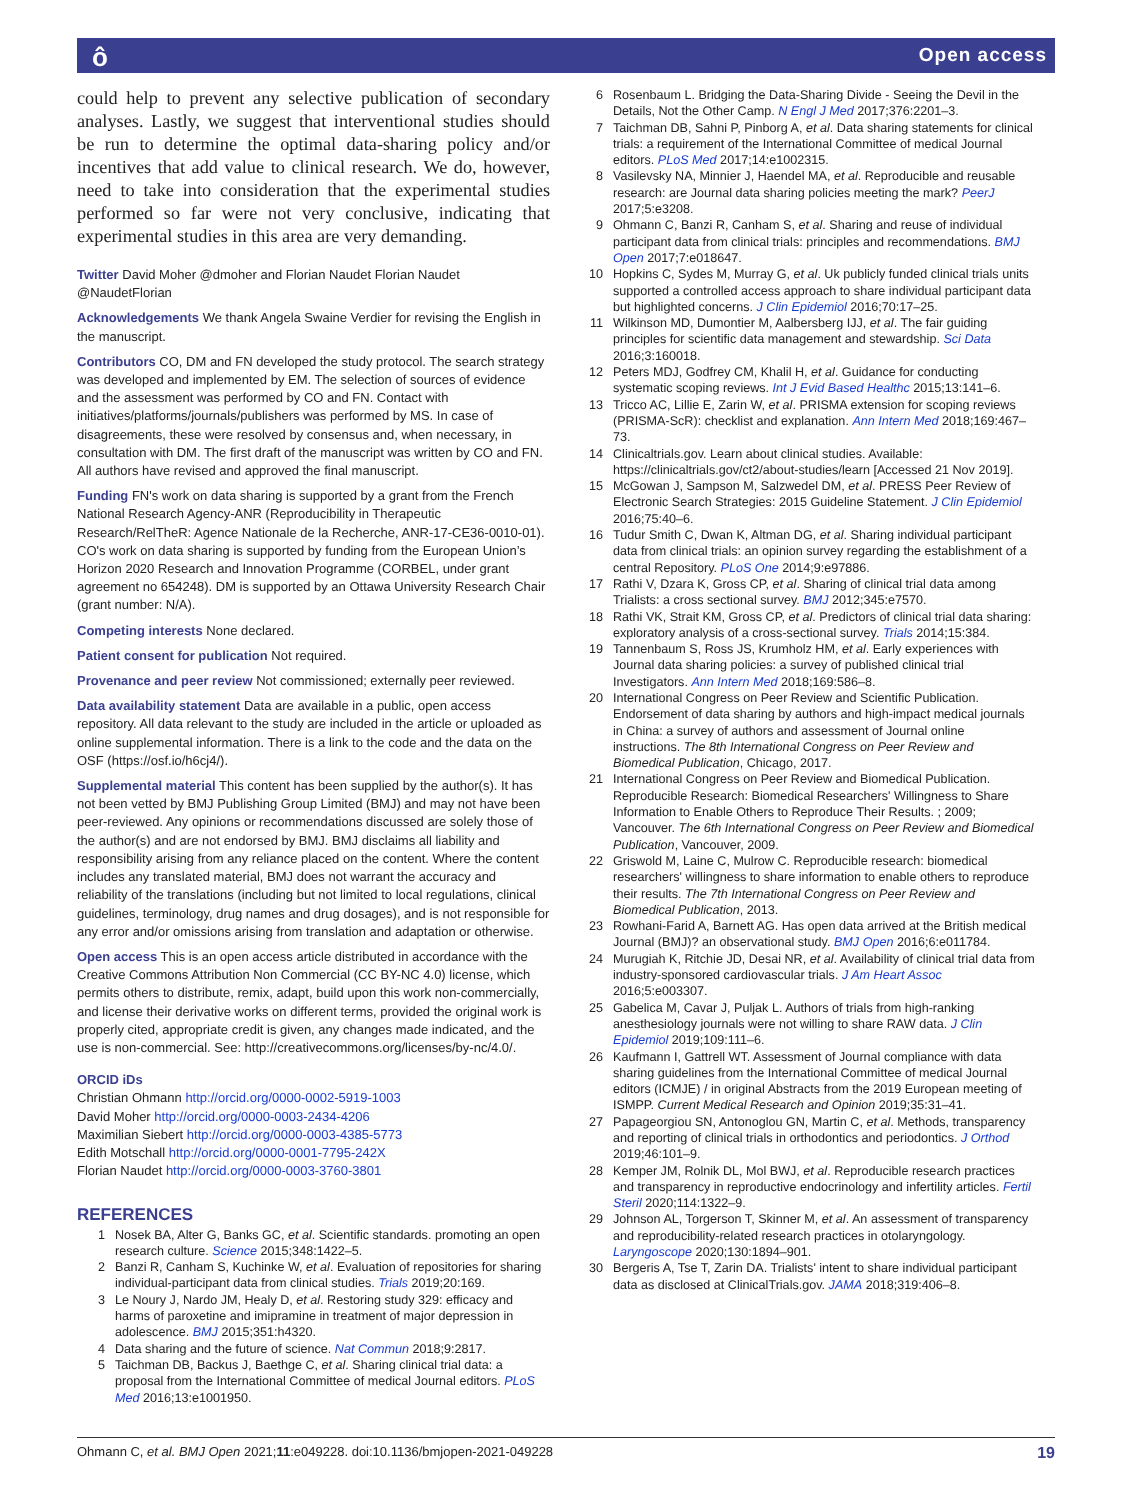ô Open access
could help to prevent any selective publication of secondary analyses. Lastly, we suggest that interventional studies should be run to determine the optimal data-sharing policy and/or incentives that add value to clinical research. We do, however, need to take into consideration that the experimental studies performed so far were not very conclusive, indicating that experimental studies in this area are very demanding.
Twitter David Moher @dmoher and Florian Naudet Florian Naudet @NaudetFlorian
Acknowledgements We thank Angela Swaine Verdier for revising the English in the manuscript.
Contributors CO, DM and FN developed the study protocol. The search strategy was developed and implemented by EM. The selection of sources of evidence and the assessment was performed by CO and FN. Contact with initiatives/platforms/journals/publishers was performed by MS. In case of disagreements, these were resolved by consensus and, when necessary, in consultation with DM. The first draft of the manuscript was written by CO and FN. All authors have revised and approved the final manuscript.
Funding FN's work on data sharing is supported by a grant from the French National Research Agency-ANR (Reproducibility in Therapeutic Research/RelTheR: Agence Nationale de la Recherche, ANR-17-CE36-0010-01). CO's work on data sharing is supported by funding from the European Union’s Horizon 2020 Research and Innovation Programme (CORBEL, under grant agreement no 654248). DM is supported by an Ottawa University Research Chair (grant number: N/A).
Competing interests None declared.
Patient consent for publication Not required.
Provenance and peer review Not commissioned; externally peer reviewed.
Data availability statement Data are available in a public, open access repository. All data relevant to the study are included in the article or uploaded as online supplemental information. There is a link to the code and the data on the OSF (https://osf.io/h6cj4/).
Supplemental material This content has been supplied by the author(s). It has not been vetted by BMJ Publishing Group Limited (BMJ) and may not have been peer-reviewed. Any opinions or recommendations discussed are solely those of the author(s) and are not endorsed by BMJ. BMJ disclaims all liability and responsibility arising from any reliance placed on the content. Where the content includes any translated material, BMJ does not warrant the accuracy and reliability of the translations (including but not limited to local regulations, clinical guidelines, terminology, drug names and drug dosages), and is not responsible for any error and/or omissions arising from translation and adaptation or otherwise.
Open access This is an open access article distributed in accordance with the Creative Commons Attribution Non Commercial (CC BY-NC 4.0) license, which permits others to distribute, remix, adapt, build upon this work non-commercially, and license their derivative works on different terms, provided the original work is properly cited, appropriate credit is given, any changes made indicated, and the use is non-commercial. See: http://creativecommons.org/licenses/by-nc/4.0/.
ORCID iDs
Christian Ohmann http://orcid.org/0000-0002-5919-1003
David Moher http://orcid.org/0000-0003-2434-4206
Maximilian Siebert http://orcid.org/0000-0003-4385-5773
Edith Motschall http://orcid.org/0000-0001-7795-242X
Florian Naudet http://orcid.org/0000-0003-3760-3801
REFERENCES
1 Nosek BA, Alter G, Banks GC, et al. Scientific standards. promoting an open research culture. Science 2015;348:1422–5.
2 Banzi R, Canham S, Kuchinke W, et al. Evaluation of repositories for sharing individual-participant data from clinical studies. Trials 2019;20:169.
3 Le Noury J, Nardo JM, Healy D, et al. Restoring study 329: efficacy and harms of paroxetine and imipramine in treatment of major depression in adolescence. BMJ 2015;351:h4320.
4 Data sharing and the future of science. Nat Commun 2018;9:2817.
5 Taichman DB, Backus J, Baethge C, et al. Sharing clinical trial data: a proposal from the International Committee of medical Journal editors. PLoS Med 2016;13:e1001950.
6 Rosenbaum L. Bridging the Data-Sharing Divide - Seeing the Devil in the Details, Not the Other Camp. N Engl J Med 2017;376:2201–3.
7 Taichman DB, Sahni P, Pinborg A, et al. Data sharing statements for clinical trials: a requirement of the International Committee of medical Journal editors. PLoS Med 2017;14:e1002315.
8 Vasilevsky NA, Minnier J, Haendel MA, et al. Reproducible and reusable research: are Journal data sharing policies meeting the mark? PeerJ 2017;5:e3208.
9 Ohmann C, Banzi R, Canham S, et al. Sharing and reuse of individual participant data from clinical trials: principles and recommendations. BMJ Open 2017;7:e018647.
10 Hopkins C, Sydes M, Murray G, et al. Uk publicly funded clinical trials units supported a controlled access approach to share individual participant data but highlighted concerns. J Clin Epidemiol 2016;70:17–25.
11 Wilkinson MD, Dumontier M, Aalbersberg IJJ, et al. The fair guiding principles for scientific data management and stewardship. Sci Data 2016;3:160018.
12 Peters MDJ, Godfrey CM, Khalil H, et al. Guidance for conducting systematic scoping reviews. Int J Evid Based Healthc 2015;13:141–6.
13 Tricco AC, Lillie E, Zarin W, et al. PRISMA extension for scoping reviews (PRISMA-ScR): checklist and explanation. Ann Intern Med 2018;169:467–73.
14 Clinicaltrials.gov. Learn about clinical studies. Available: https://clinicaltrials.gov/ct2/about-studies/learn [Accessed 21 Nov 2019].
15 McGowan J, Sampson M, Salzwedel DM, et al. PRESS Peer Review of Electronic Search Strategies: 2015 Guideline Statement. J Clin Epidemiol 2016;75:40–6.
16 Tudur Smith C, Dwan K, Altman DG, et al. Sharing individual participant data from clinical trials: an opinion survey regarding the establishment of a central Repository. PLoS One 2014;9:e97886.
17 Rathi V, Dzara K, Gross CP, et al. Sharing of clinical trial data among Trialists: a cross sectional survey. BMJ 2012;345:e7570.
18 Rathi VK, Strait KM, Gross CP, et al. Predictors of clinical trial data sharing: exploratory analysis of a cross-sectional survey. Trials 2014;15:384.
19 Tannenbaum S, Ross JS, Krumholz HM, et al. Early experiences with Journal data sharing policies: a survey of published clinical trial Investigators. Ann Intern Med 2018;169:586–8.
20 International Congress on Peer Review and Scientific Publication. Endorsement of data sharing by authors and high-impact medical journals in China: a survey of authors and assessment of Journal online instructions. The 8th International Congress on Peer Review and Biomedical Publication, Chicago, 2017.
21 International Congress on Peer Review and Biomedical Publication. Reproducible Research: Biomedical Researchers' Willingness to Share Information to Enable Others to Reproduce Their Results. ; 2009; Vancouver. The 6th International Congress on Peer Review and Biomedical Publication, Vancouver, 2009.
22 Griswold M, Laine C, Mulrow C. Reproducible research: biomedical researchers' willingness to share information to enable others to reproduce their results. The 7th International Congress on Peer Review and Biomedical Publication, 2013.
23 Rowhani-Farid A, Barnett AG. Has open data arrived at the British medical Journal (BMJ)? an observational study. BMJ Open 2016;6:e011784.
24 Murugiah K, Ritchie JD, Desai NR, et al. Availability of clinical trial data from industry-sponsored cardiovascular trials. J Am Heart Assoc 2016;5:e003307.
25 Gabelica M, Cavar J, Puljak L. Authors of trials from high-ranking anesthesiology journals were not willing to share RAW data. J Clin Epidemiol 2019;109:111–6.
26 Kaufmann I, Gattrell WT. Assessment of Journal compliance with data sharing guidelines from the International Committee of medical Journal editors (ICMJE) / in original Abstracts from the 2019 European meeting of ISMPP. Current Medical Research and Opinion 2019;35:31–41.
27 Papageorgiou SN, Antonoglou GN, Martin C, et al. Methods, transparency and reporting of clinical trials in orthodontics and periodontics. J Orthod 2019;46:101–9.
28 Kemper JM, Rolnik DL, Mol BWJ, et al. Reproducible research practices and transparency in reproductive endocrinology and infertility articles. Fertil Steril 2020;114:1322–9.
29 Johnson AL, Torgerson T, Skinner M, et al. An assessment of transparency and reproducibility-related research practices in otolaryngology. Laryngoscope 2020;130:1894–901.
30 Bergeris A, Tse T, Zarin DA. Trialists' intent to share individual participant data as disclosed at ClinicalTrials.gov. JAMA 2018;319:406–8.
Ohmann C, et al. BMJ Open 2021;11:e049228. doi:10.1136/bmjopen-2021-049228 19